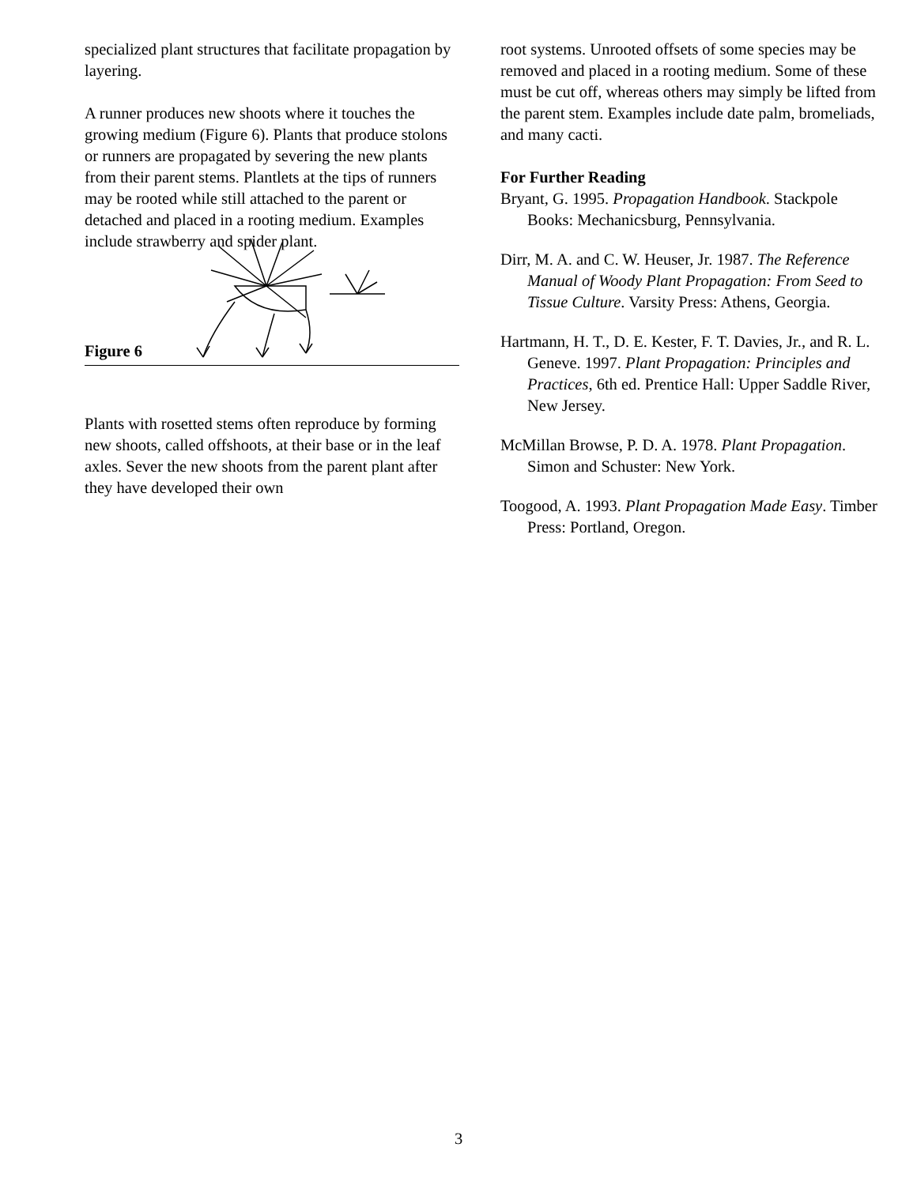specialized plant structures that facilitate propagation by layering.
A runner produces new shoots where it touches the growing medium (Figure 6). Plants that produce stolons or runners are propagated by severing the new plants from their parent stems. Plantlets at the tips of runners may be rooted while still attached to the parent or detached and placed in a rooting medium. Examples include strawberry and spider plant.
Figure 6
Plants with rosetted stems often reproduce by forming new shoots, called offshoots, at their base or in the leaf axles. Sever the new shoots from the parent plant after they have developed their own
root systems. Unrooted offsets of some species may be removed and placed in a rooting medium. Some of these must be cut off, whereas others may simply be lifted from the parent stem. Examples include date palm, bromeliads, and many cacti.
For Further Reading
Bryant, G. 1995. Propagation Handbook. Stackpole Books: Mechanicsburg, Pennsylvania.
Dirr, M. A. and C. W. Heuser, Jr. 1987. The Reference Manual of Woody Plant Propagation: From Seed to Tissue Culture. Varsity Press: Athens, Georgia.
Hartmann, H. T., D. E. Kester, F. T. Davies, Jr., and R. L. Geneve. 1997. Plant Propagation: Principles and Practices, 6th ed. Prentice Hall: Upper Saddle River, New Jersey.
McMillan Browse, P. D. A. 1978. Plant Propagation. Simon and Schuster: New York.
Toogood, A. 1993. Plant Propagation Made Easy. Timber Press: Portland, Oregon.
3